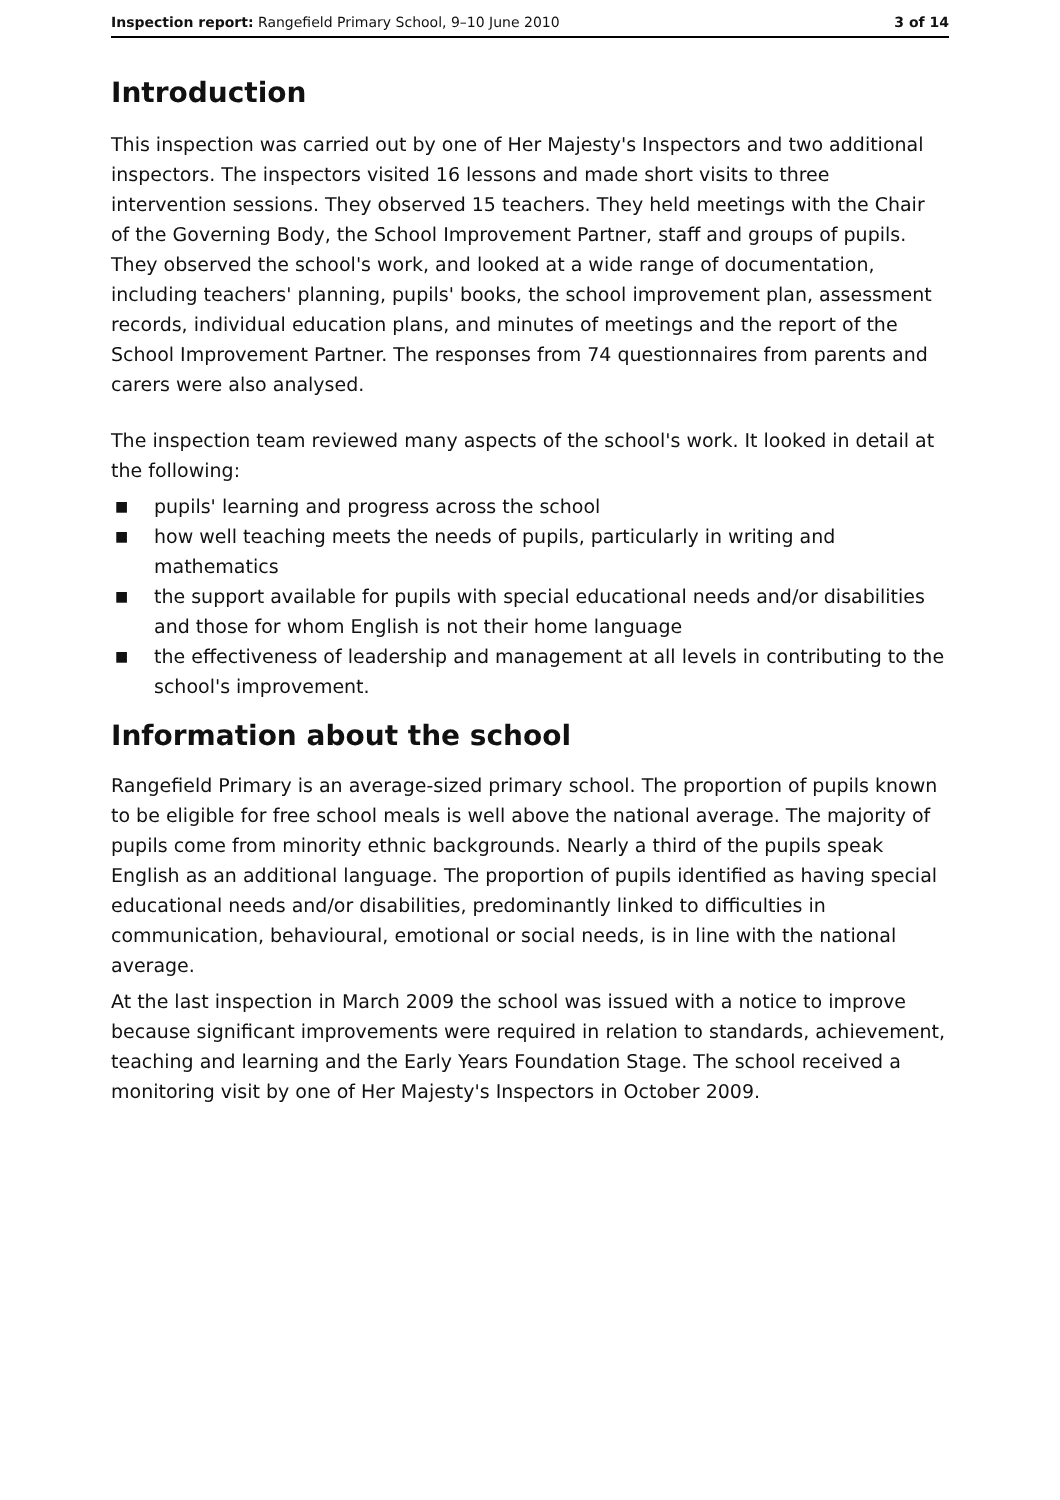Inspection report: Rangefield Primary School, 9–10 June 2010
3 of 14
Introduction
This inspection was carried out by one of Her Majesty's Inspectors and two additional inspectors. The inspectors visited 16 lessons and made short visits to three intervention sessions. They observed 15 teachers. They held meetings with the Chair of the Governing Body, the School Improvement Partner, staff and groups of pupils. They observed the school's work, and looked at a wide range of documentation, including teachers' planning, pupils' books, the school improvement plan, assessment records, individual education plans, and minutes of meetings and the report of the School Improvement Partner. The responses from 74 questionnaires from parents and carers were also analysed.
The inspection team reviewed many aspects of the school's work. It looked in detail at the following:
■ pupils' learning and progress across the school
■ how well teaching meets the needs of pupils, particularly in writing and mathematics
■ the support available for pupils with special educational needs and/or disabilities and those for whom English is not their home language
■ the effectiveness of leadership and management at all levels in contributing to the school's improvement.
Information about the school
Rangefield Primary is an average-sized primary school. The proportion of pupils known to be eligible for free school meals is well above the national average. The majority of pupils come from minority ethnic backgrounds. Nearly a third of the pupils speak English as an additional language. The proportion of pupils identified as having special educational needs and/or disabilities, predominantly linked to difficulties in communication, behavioural, emotional or social needs, is in line with the national average.
At the last inspection in March 2009 the school was issued with a notice to improve because significant improvements were required in relation to standards, achievement, teaching and learning and the Early Years Foundation Stage. The school received a monitoring visit by one of Her Majesty's Inspectors in October 2009.